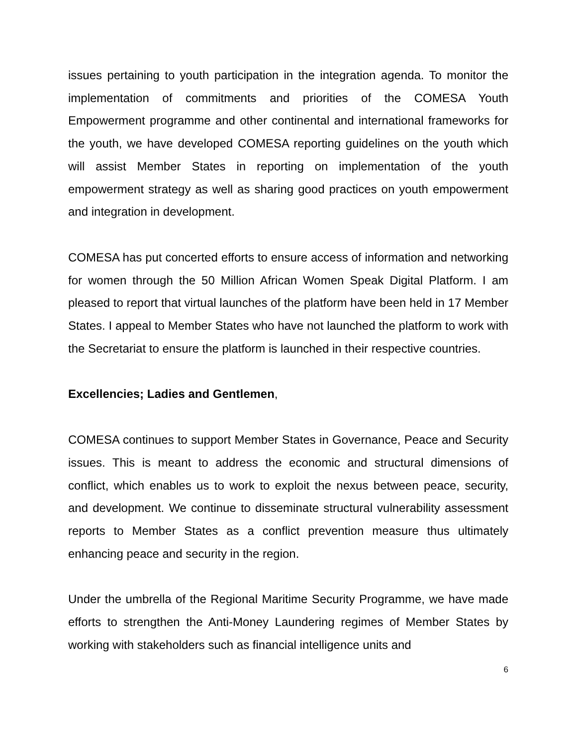issues pertaining to youth participation in the integration agenda. To monitor the implementation of commitments and priorities of the COMESA Youth Empowerment programme and other continental and international frameworks for the youth, we have developed COMESA reporting guidelines on the youth which will assist Member States in reporting on implementation of the youth empowerment strategy as well as sharing good practices on youth empowerment and integration in development.
COMESA has put concerted efforts to ensure access of information and networking for women through the 50 Million African Women Speak Digital Platform. I am pleased to report that virtual launches of the platform have been held in 17 Member States. I appeal to Member States who have not launched the platform to work with the Secretariat to ensure the platform is launched in their respective countries.
Excellencies; Ladies and Gentlemen,
COMESA continues to support Member States in Governance, Peace and Security issues. This is meant to address the economic and structural dimensions of conflict, which enables us to work to exploit the nexus between peace, security, and development. We continue to disseminate structural vulnerability assessment reports to Member States as a conflict prevention measure thus ultimately enhancing peace and security in the region.
Under the umbrella of the Regional Maritime Security Programme, we have made efforts to strengthen the Anti-Money Laundering regimes of Member States by working with stakeholders such as financial intelligence units and
6